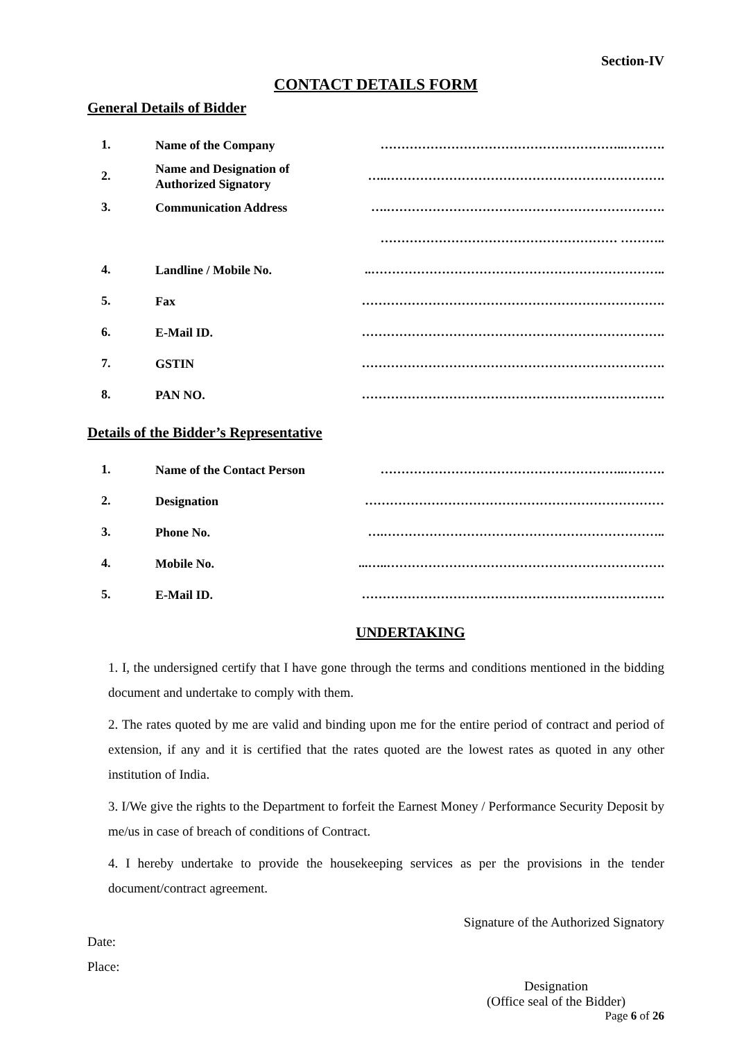Section-IV
CONTACT DETAILS FORM
General Details of Bidder
| 1. | Name of the Company | …………………………………………………..………. |
| 2. | Name and Designation of Authorized Signatory | …..…………………………………………………………. |
| 3. | Communication Address | ….…………………………………………………………. |
| | | ………………………………………………… ……….. |
| 4. | Landline / Mobile No. | ..…………………………………………………………….. |
| 5. | Fax | ………………………………………………………………. |
| 6. | E-Mail ID. | ………………………………………………………………. |
| 7. | GSTIN | ………………………………………………………………. |
| 8. | PAN NO. | ………………………………………………………………. |
Details of the Bidder’s Representative
| 1. | Name of the Contact Person | …………………………………………………..………. |
| 2. | Designation | ……………………………………………………………… |
| 3. | Phone No. | ….………………………………………………………….. |
| 4. | Mobile No. | ...…..…………………………………………………………. |
| 5. | E-Mail ID. | ………………………………………………………………. |
UNDERTAKING
1. I, the undersigned certify that I have gone through the terms and conditions mentioned in the bidding document and undertake to comply with them.
2. The rates quoted by me are valid and binding upon me for the entire period of contract and period of extension, if any and it is certified that the rates quoted are the lowest rates as quoted in any other institution of India.
3. I/We give the rights to the Department to forfeit the Earnest Money / Performance Security Deposit by me/us in case of breach of conditions of Contract.
4. I hereby undertake to provide the housekeeping services as per the provisions in the tender document/contract agreement.
Signature of the Authorized Signatory
Date:
Place:
Designation
(Office seal of the Bidder)
Page 6 of 26